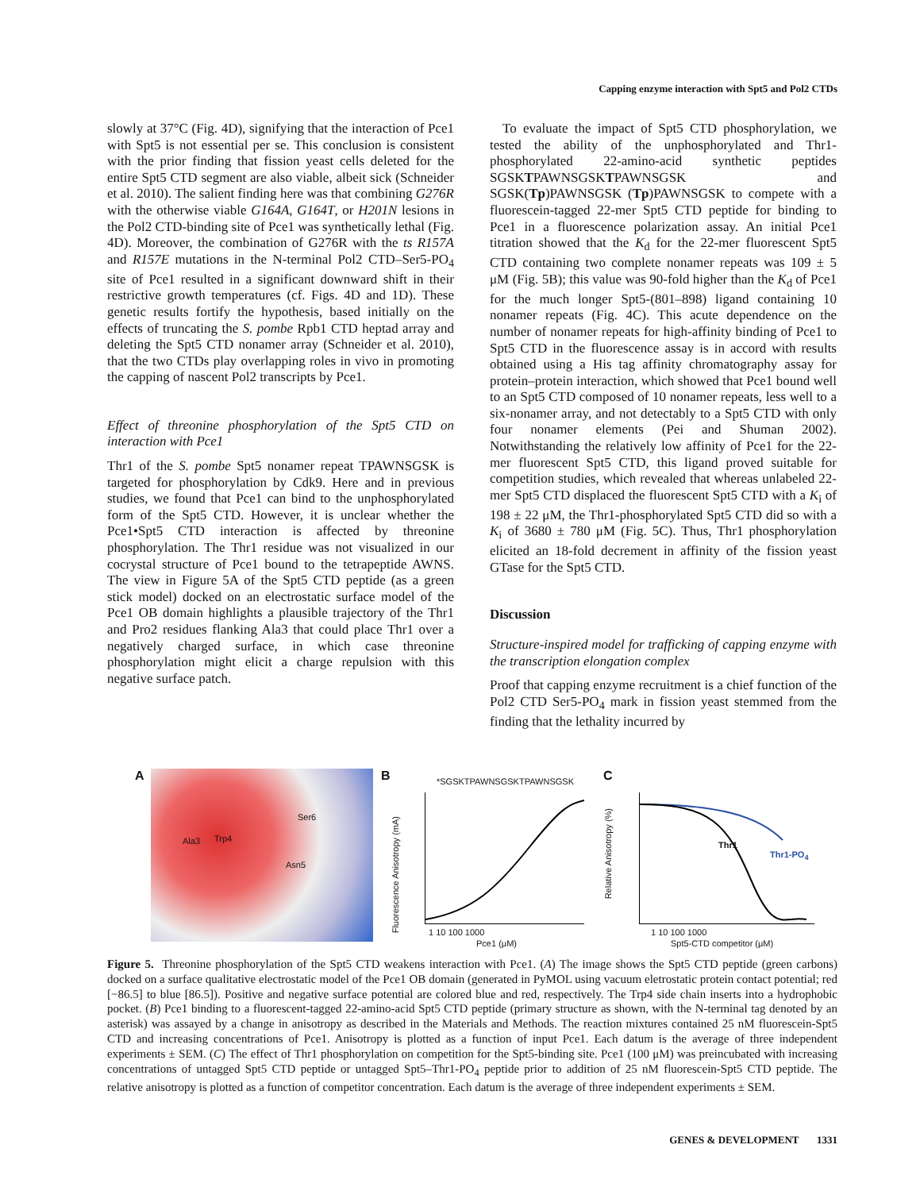Capping enzyme interaction with Spt5 and Pol2 CTDs
slowly at 37°C (Fig. 4D), signifying that the interaction of Pce1 with Spt5 is not essential per se. This conclusion is consistent with the prior finding that fission yeast cells deleted for the entire Spt5 CTD segment are also viable, albeit sick (Schneider et al. 2010). The salient finding here was that combining G276R with the otherwise viable G164A, G164T, or H201N lesions in the Pol2 CTD-binding site of Pce1 was synthetically lethal (Fig. 4D). Moreover, the combination of G276R with the ts R157A and R157E mutations in the N-terminal Pol2 CTD–Ser5-PO<sub>4</sub> site of Pce1 resulted in a significant downward shift in their restrictive growth temperatures (cf. Figs. 4D and 1D). These genetic results fortify the hypothesis, based initially on the effects of truncating the S. pombe Rpb1 CTD heptad array and deleting the Spt5 CTD nonamer array (Schneider et al. 2010), that the two CTDs play overlapping roles in vivo in promoting the capping of nascent Pol2 transcripts by Pce1.
Effect of threonine phosphorylation of the Spt5 CTD on interaction with Pce1
Thr1 of the S. pombe Spt5 nonamer repeat TPAWNSGSK is targeted for phosphorylation by Cdk9. Here and in previous studies, we found that Pce1 can bind to the unphosphorylated form of the Spt5 CTD. However, it is unclear whether the Pce1•Spt5 CTD interaction is affected by threonine phosphorylation. The Thr1 residue was not visualized in our cocrystal structure of Pce1 bound to the tetrapeptide AWNS. The view in Figure 5A of the Spt5 CTD peptide (as a green stick model) docked on an electrostatic surface model of the Pce1 OB domain highlights a plausible trajectory of the Thr1 and Pro2 residues flanking Ala3 that could place Thr1 over a negatively charged surface, in which case threonine phosphorylation might elicit a charge repulsion with this negative surface patch.
To evaluate the impact of Spt5 CTD phosphorylation, we tested the ability of the unphosphorylated and Thr1-phosphorylated 22-amino-acid synthetic peptides SGSKTPAWNSGSKTPAWNSGSK and SGSK(Tp)PAWNSGSK (Tp)PAWNSGSK to compete with a fluorescein-tagged 22-mer Spt5 CTD peptide for binding to Pce1 in a fluorescence polarization assay. An initial Pce1 titration showed that the K<sub>d</sub> for the 22-mer fluorescent Spt5 CTD containing two complete nonamer repeats was 109 ± 5 μM (Fig. 5B); this value was 90-fold higher than the K<sub>d</sub> of Pce1 for the much longer Spt5-(801–898) ligand containing 10 nonamer repeats (Fig. 4C). This acute dependence on the number of nonamer repeats for high-affinity binding of Pce1 to Spt5 CTD in the fluorescence assay is in accord with results obtained using a His tag affinity chromatography assay for protein–protein interaction, which showed that Pce1 bound well to an Spt5 CTD composed of 10 nonamer repeats, less well to a six-nonamer array, and not detectably to a Spt5 CTD with only four nonamer elements (Pei and Shuman 2002). Notwithstanding the relatively low affinity of Pce1 for the 22-mer fluorescent Spt5 CTD, this ligand proved suitable for competition studies, which revealed that whereas unlabeled 22-mer Spt5 CTD displaced the fluorescent Spt5 CTD with a K<sub>i</sub> of 198 ± 22 μM, the Thr1-phosphorylated Spt5 CTD did so with a K<sub>i</sub> of 3680 ± 780 μM (Fig. 5C). Thus, Thr1 phosphorylation elicited an 18-fold decrement in affinity of the fission yeast GTase for the Spt5 CTD.
Discussion
Structure-inspired model for trafficking of capping enzyme with the transcription elongation complex
Proof that capping enzyme recruitment is a chief function of the Pol2 CTD Ser5-PO<sub>4</sub> mark in fission yeast stemmed from the finding that the lethality incurred by
A
Ala3 Trp4
Asn5
Ser6
B
*SGSKTPAWNSGSKTPAWNSGSK
Fluorescence Anisotropy (mA)
1 10 100 1000
Pce1 (μM)
C
Relative Anisotropy (%)
Thr1
Thr1-PO<sub>4</sub>
1 10 100 1000
Spt5-CTD competitor (μM)
Figure 5. Threonine phosphorylation of the Spt5 CTD weakens interaction with Pce1. (A) The image shows the Spt5 CTD peptide (green carbons) docked on a surface qualitative electrostatic model of the Pce1 OB domain (generated in PyMOL using vacuum eletrostatic protein contact potential; red [−86.5] to blue [86.5]). Positive and negative surface potential are colored blue and red, respectively. The Trp4 side chain inserts into a hydrophobic pocket. (B) Pce1 binding to a fluorescent-tagged 22-amino-acid Spt5 CTD peptide (primary structure as shown, with the N-terminal tag denoted by an asterisk) was assayed by a change in anisotropy as described in the Materials and Methods. The reaction mixtures contained 25 nM fluorescein-Spt5 CTD and increasing concentrations of Pce1. Anisotropy is plotted as a function of input Pce1. Each datum is the average of three independent experiments ± SEM. (C) The effect of Thr1 phosphorylation on competition for the Spt5-binding site. Pce1 (100 μM) was preincubated with increasing concentrations of untagged Spt5 CTD peptide or untagged Spt5–Thr1-PO<sub>4</sub> peptide prior to addition of 25 nM fluorescein-Spt5 CTD peptide. The relative anisotropy is plotted as a function of competitor concentration. Each datum is the average of three independent experiments ± SEM.
GENES & DEVELOPMENT 1331